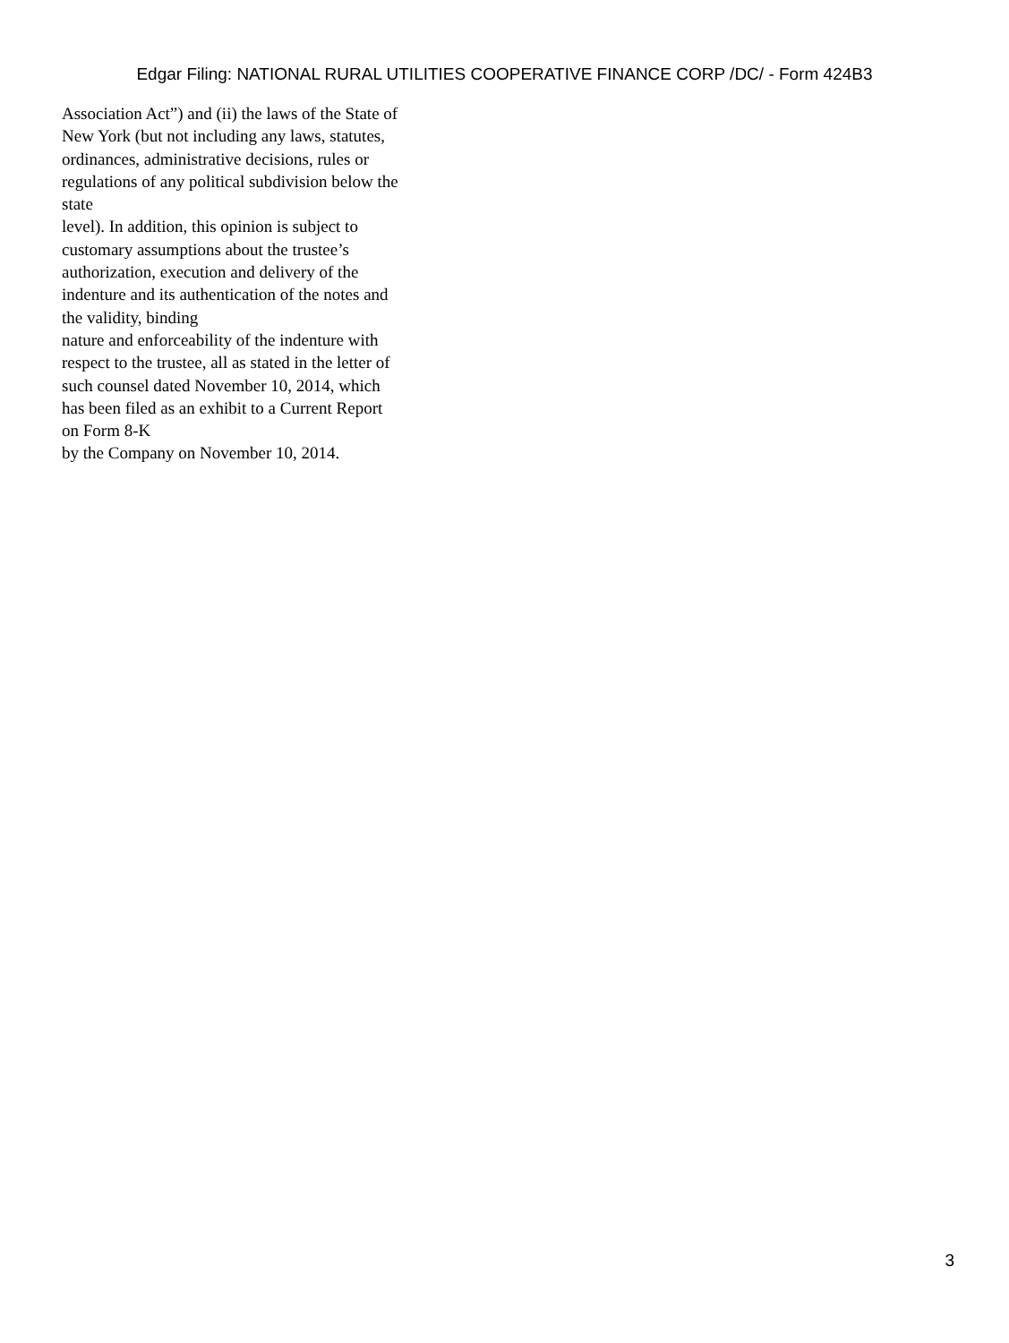Edgar Filing: NATIONAL RURAL UTILITIES COOPERATIVE FINANCE CORP /DC/ - Form 424B3
Association Act”) and (ii) the laws of the State of
New York (but not including any laws, statutes,
ordinances, administrative decisions, rules or
regulations of any political subdivision below the
state
level). In addition, this opinion is subject to
customary assumptions about the trustee’s
authorization, execution and delivery of the
indenture and its authentication of the notes and
the validity, binding
nature and enforceability of the indenture with
respect to the trustee, all as stated in the letter of
such counsel dated November 10, 2014, which
has been filed as an exhibit to a Current Report
on Form 8-K
by the Company on November 10, 2014.
3